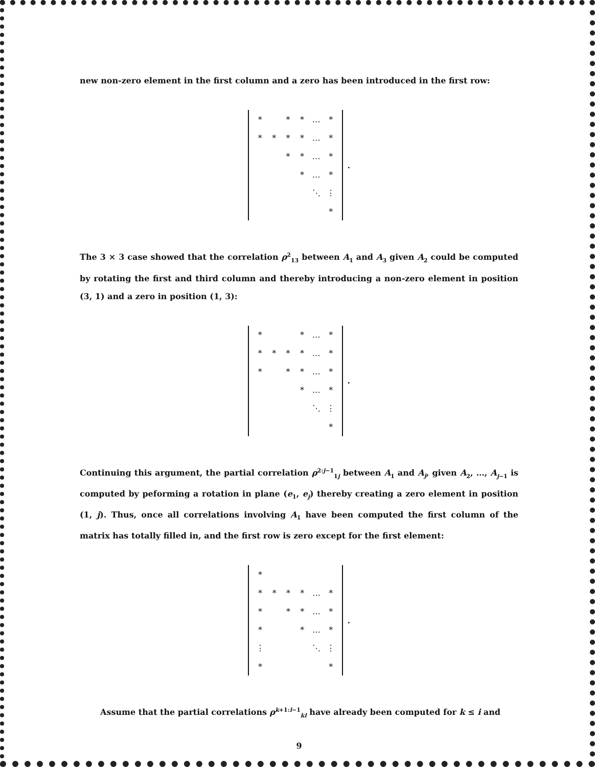new non-zero element in the first column and a zero has been introduced in the first row:
| * | | * | * | … | * |
| * | * | * | * | … | * |
| | | * | * | … | * |
| | | | * | … | * |
| | | | | ⋱ | ⋮ |
| | | | | | * |
.
The 3 × 3 case showed that the correlation ρ<sup>2</sup><sub>13</sub> between A<sub>1</sub> and A<sub>3</sub> given A<sub>2</sub> could be computed by rotating the first and third column and thereby introducing a non-zero element in position (3, 1) and a zero in position (1, 3):
| * | | | * | … | * |
| * | * | * | * | … | * |
| * | | * | * | … | * |
| | | | * | … | * |
| | | | | ⋱ | ⋮ |
| | | | | | * |
.
Continuing this argument, the partial correlation ρ<sup>2:j−1</sup><sub>1j</sub> between A<sub>1</sub> and A<sub>j</sub>, given A<sub>2</sub>, …, A<sub>j−1</sub> is computed by peforming a rotation in plane (e<sub>1</sub>, e<sub>j</sub>) thereby creating a zero element in position (1, j). Thus, once all correlations involving A<sub>1</sub> have been computed the first column of the matrix has totally filled in, and the first row is zero except for the first element:
| * | | | | | |
| * | * | * | * | … | * |
| * | | * | * | … | * |
| * | | | * | … | * |
| ⋮ | | | | ⋱ | ⋮ |
| * | | | | | * |
.
Assume that the partial correlations ρ<sup>k+1:l−1</sup><sub>kl</sub> have already been computed for k ≤ i and
9